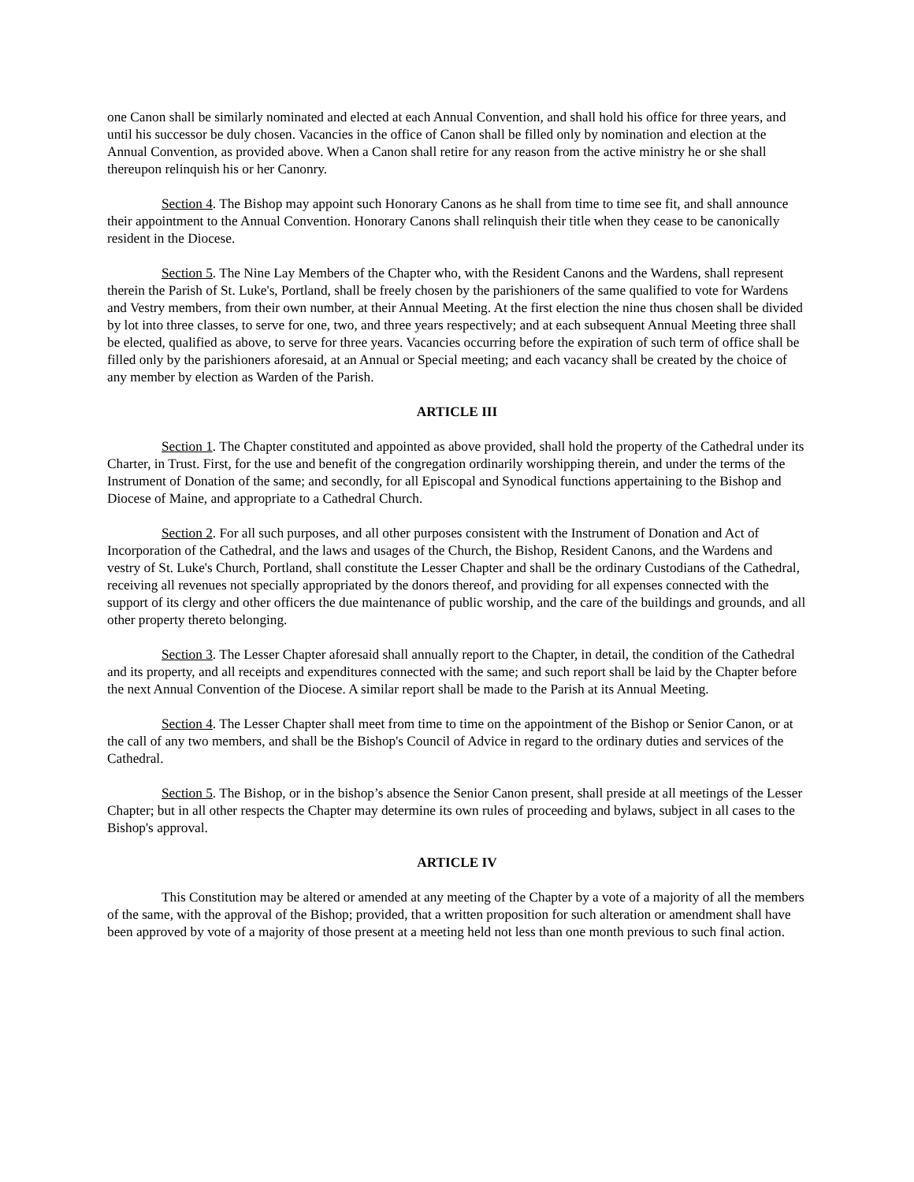one Canon shall be similarly nominated and elected at each Annual Convention, and shall hold his office for three years, and until his successor be duly chosen. Vacancies in the office of Canon shall be filled only by nomination and election at the Annual Convention, as provided above. When a Canon shall retire for any reason from the active ministry he or she shall thereupon relinquish his or her Canonry.
Section 4. The Bishop may appoint such Honorary Canons as he shall from time to time see fit, and shall announce their appointment to the Annual Convention. Honorary Canons shall relinquish their title when they cease to be canonically resident in the Diocese.
Section 5. The Nine Lay Members of the Chapter who, with the Resident Canons and the Wardens, shall represent therein the Parish of St. Luke's, Portland, shall be freely chosen by the parishioners of the same qualified to vote for Wardens and Vestry members, from their own number, at their Annual Meeting. At the first election the nine thus chosen shall be divided by lot into three classes, to serve for one, two, and three years respectively; and at each subsequent Annual Meeting three shall be elected, qualified as above, to serve for three years. Vacancies occurring before the expiration of such term of office shall be filled only by the parishioners aforesaid, at an Annual or Special meeting; and each vacancy shall be created by the choice of any member by election as Warden of the Parish.
ARTICLE III
Section 1. The Chapter constituted and appointed as above provided, shall hold the property of the Cathedral under its Charter, in Trust. First, for the use and benefit of the congregation ordinarily worshipping therein, and under the terms of the Instrument of Donation of the same; and secondly, for all Episcopal and Synodical functions appertaining to the Bishop and Diocese of Maine, and appropriate to a Cathedral Church.
Section 2. For all such purposes, and all other purposes consistent with the Instrument of Donation and Act of Incorporation of the Cathedral, and the laws and usages of the Church, the Bishop, Resident Canons, and the Wardens and vestry of St. Luke's Church, Portland, shall constitute the Lesser Chapter and shall be the ordinary Custodians of the Cathedral, receiving all revenues not specially appropriated by the donors thereof, and providing for all expenses connected with the support of its clergy and other officers the due maintenance of public worship, and the care of the buildings and grounds, and all other property thereto belonging.
Section 3. The Lesser Chapter aforesaid shall annually report to the Chapter, in detail, the condition of the Cathedral and its property, and all receipts and expenditures connected with the same; and such report shall be laid by the Chapter before the next Annual Convention of the Diocese. A similar report shall be made to the Parish at its Annual Meeting.
Section 4. The Lesser Chapter shall meet from time to time on the appointment of the Bishop or Senior Canon, or at the call of any two members, and shall be the Bishop's Council of Advice in regard to the ordinary duties and services of the Cathedral.
Section 5. The Bishop, or in the bishop’s absence the Senior Canon present, shall preside at all meetings of the Lesser Chapter; but in all other respects the Chapter may determine its own rules of proceeding and bylaws, subject in all cases to the Bishop's approval.
ARTICLE IV
This Constitution may be altered or amended at any meeting of the Chapter by a vote of a majority of all the members of the same, with the approval of the Bishop; provided, that a written proposition for such alteration or amendment shall have been approved by vote of a majority of those present at a meeting held not less than one month previous to such final action.